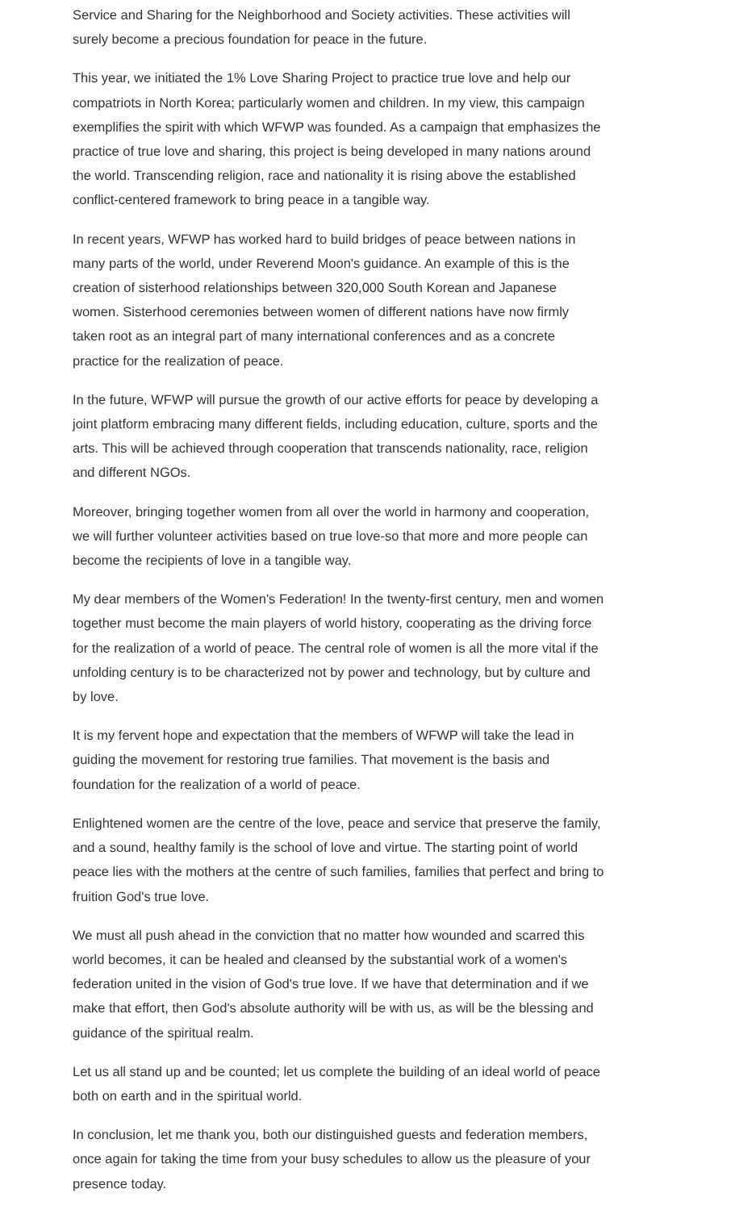Service and Sharing for the Neighborhood and Society activities. These activities will surely become a precious foundation for peace in the future.
This year, we initiated the 1% Love Sharing Project to practice true love and help our compatriots in North Korea; particularly women and children. In my view, this campaign exemplifies the spirit with which WFWP was founded. As a campaign that emphasizes the practice of true love and sharing, this project is being developed in many nations around the world. Transcending religion, race and nationality it is rising above the established conflict-centered framework to bring peace in a tangible way.
In recent years, WFWP has worked hard to build bridges of peace between nations in many parts of the world, under Reverend Moon's guidance. An example of this is the creation of sisterhood relationships between 320,000 South Korean and Japanese women. Sisterhood ceremonies between women of different nations have now firmly taken root as an integral part of many international conferences and as a concrete practice for the realization of peace.
In the future, WFWP will pursue the growth of our active efforts for peace by developing a joint platform embracing many different fields, including education, culture, sports and the arts. This will be achieved through cooperation that transcends nationality, race, religion and different NGOs.
Moreover, bringing together women from all over the world in harmony and cooperation, we will further volunteer activities based on true love-so that more and more people can become the recipients of love in a tangible way.
My dear members of the Women's Federation! In the twenty-first century, men and women together must become the main players of world history, cooperating as the driving force for the realization of a world of peace. The central role of women is all the more vital if the unfolding century is to be characterized not by power and technology, but by culture and by love.
It is my fervent hope and expectation that the members of WFWP will take the lead in guiding the movement for restoring true families. That movement is the basis and foundation for the realization of a world of peace.
Enlightened women are the centre of the love, peace and service that preserve the family, and a sound, healthy family is the school of love and virtue. The starting point of world peace lies with the mothers at the centre of such families, families that perfect and bring to fruition God's true love.
We must all push ahead in the conviction that no matter how wounded and scarred this world becomes, it can be healed and cleansed by the substantial work of a women's federation united in the vision of God's true love. If we have that determination and if we make that effort, then God's absolute authority will be with us, as will be the blessing and guidance of the spiritual realm.
Let us all stand up and be counted; let us complete the building of an ideal world of peace both on earth and in the spiritual world.
In conclusion, let me thank you, both our distinguished guests and federation members, once again for taking the time from your busy schedules to allow us the pleasure of your presence today.